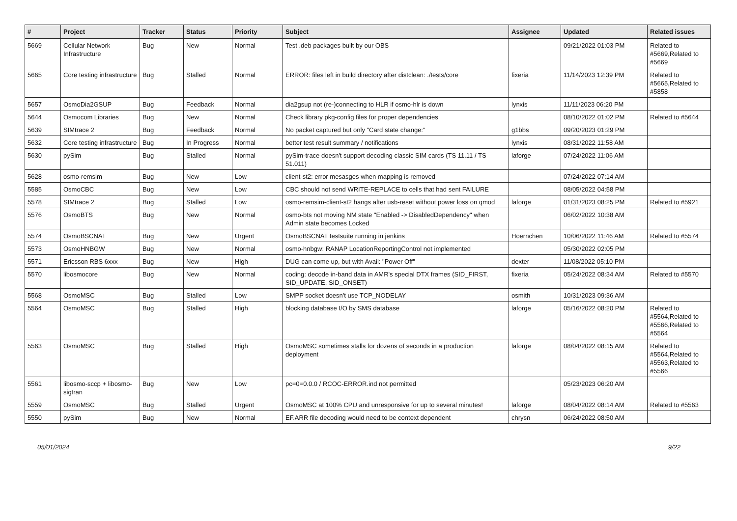| # | Project | Tracker | Status | Priority | Subject | Assignee | Updated | Related issues |
| --- | --- | --- | --- | --- | --- | --- | --- | --- |
| 5669 | Cellular Network Infrastructure | Bug | New | Normal | Test .deb packages built by our OBS | | 09/21/2022 01:03 PM | Related to #5669,Related to #5669 |
| 5665 | Core testing infrastructure | Bug | Stalled | Normal | ERROR: files left in build directory after distclean: ./tests/core | fixeria | 11/14/2023 12:39 PM | Related to #5665,Related to #5858 |
| 5657 | OsmoDia2GSUP | Bug | Feedback | Normal | dia2gsup not (re-)connecting to HLR if osmo-hlr is down | lynxis | 11/11/2023 06:20 PM | |
| 5644 | Osmocom Libraries | Bug | New | Normal | Check library pkg-config files for proper dependencies | | 08/10/2022 01:02 PM | Related to #5644 |
| 5639 | SIMtrace 2 | Bug | Feedback | Normal | No packet captured but only "Card state change:" | g1bbs | 09/20/2023 01:29 PM | |
| 5632 | Core testing infrastructure | Bug | In Progress | Normal | better test result summary / notifications | lynxis | 08/31/2022 11:58 AM | |
| 5630 | pySim | Bug | Stalled | Normal | pySim-trace doesn't support decoding classic SIM cards (TS 11.11 / TS 51.011) | laforge | 07/24/2022 11:06 AM | |
| 5628 | osmo-remsim | Bug | New | Low | client-st2: error mesasges when mapping is removed | | 07/24/2022 07:14 AM | |
| 5585 | OsmoCBC | Bug | New | Low | CBC should not send WRITE-REPLACE to cells that had sent FAILURE | | 08/05/2022 04:58 PM | |
| 5578 | SIMtrace 2 | Bug | Stalled | Low | osmo-remsim-client-st2 hangs after usb-reset without power loss on qmod | laforge | 01/31/2023 08:25 PM | Related to #5921 |
| 5576 | OsmoBTS | Bug | New | Normal | osmo-bts not moving NM state "Enabled -> DisabledDependency" when Admin state becomes Locked | | 06/02/2022 10:38 AM | |
| 5574 | OsmoBSCNAT | Bug | New | Urgent | OsmoBSCNAT testsuite running in jenkins | Hoernchen | 10/06/2022 11:46 AM | Related to #5574 |
| 5573 | OsmoHNBGW | Bug | New | Normal | osmo-hnbgw: RANAP LocationReportingControl not implemented | | 05/30/2022 02:05 PM | |
| 5571 | Ericsson RBS 6xxx | Bug | New | High | DUG can come up, but with Avail: "Power Off" | dexter | 11/08/2022 05:10 PM | |
| 5570 | libosmocore | Bug | New | Normal | coding: decode in-band data in AMR's special DTX frames (SID_FIRST, SID_UPDATE, SID_ONSET) | fixeria | 05/24/2022 08:34 AM | Related to #5570 |
| 5568 | OsmoMSC | Bug | Stalled | Low | SMPP socket doesn't use TCP_NODELAY | osmith | 10/31/2023 09:36 AM | |
| 5564 | OsmoMSC | Bug | Stalled | High | blocking database I/O by SMS database | laforge | 05/16/2022 08:20 PM | Related to #5564,Related to #5566,Related to #5564 |
| 5563 | OsmoMSC | Bug | Stalled | High | OsmoMSC sometimes stalls for dozens of seconds in a production deployment | laforge | 08/04/2022 08:15 AM | Related to #5564,Related to #5563,Related to #5566 |
| 5561 | libosmo-sccp + libosmo-sigtran | Bug | New | Low | pc=0=0.0.0 / RCOC-ERROR.ind not permitted | | 05/23/2023 06:20 AM | |
| 5559 | OsmoMSC | Bug | Stalled | Urgent | OsmoMSC at 100% CPU and unresponsive for up to several minutes! | laforge | 08/04/2022 08:14 AM | Related to #5563 |
| 5550 | pySim | Bug | New | Normal | EF.ARR file decoding would need to be context dependent | chrysn | 06/24/2022 08:50 AM | |
05/01/2024 9/22